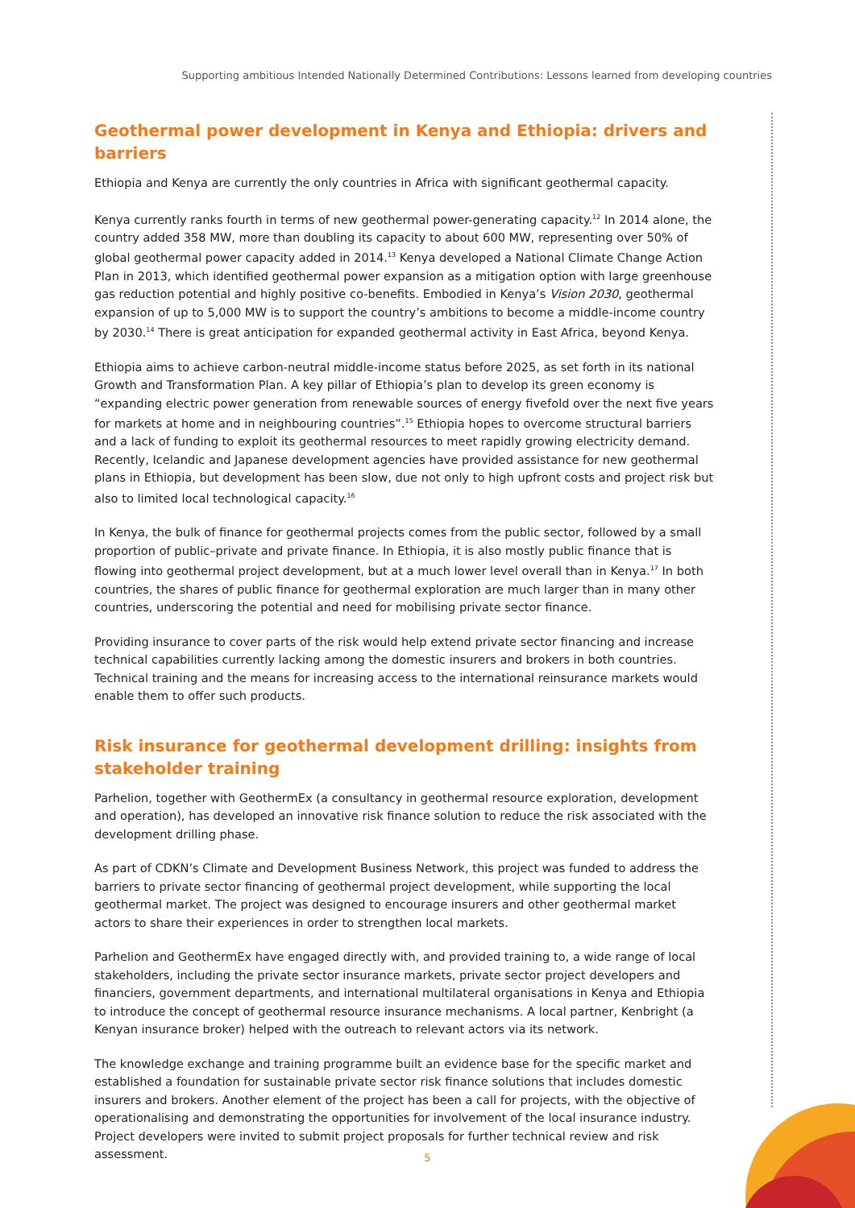Supporting ambitious Intended Nationally Determined Contributions: Lessons learned from developing countries
Geothermal power development in Kenya and Ethiopia: drivers and barriers
Ethiopia and Kenya are currently the only countries in Africa with significant geothermal capacity.
Kenya currently ranks fourth in terms of new geothermal power-generating capacity.<sup>12</sup> In 2014 alone, the country added 358 MW, more than doubling its capacity to about 600 MW, representing over 50% of global geothermal power capacity added in 2014.<sup>13</sup> Kenya developed a National Climate Change Action Plan in 2013, which identified geothermal power expansion as a mitigation option with large greenhouse gas reduction potential and highly positive co-benefits. Embodied in Kenya’s Vision 2030, geothermal expansion of up to 5,000 MW is to support the country’s ambitions to become a middle-income country by 2030.<sup>14</sup> There is great anticipation for expanded geothermal activity in East Africa, beyond Kenya.
Ethiopia aims to achieve carbon-neutral middle-income status before 2025, as set forth in its national Growth and Transformation Plan. A key pillar of Ethiopia’s plan to develop its green economy is “expanding electric power generation from renewable sources of energy fivefold over the next five years for markets at home and in neighbouring countries”.<sup>15</sup> Ethiopia hopes to overcome structural barriers and a lack of funding to exploit its geothermal resources to meet rapidly growing electricity demand. Recently, Icelandic and Japanese development agencies have provided assistance for new geothermal plans in Ethiopia, but development has been slow, due not only to high upfront costs and project risk but also to limited local technological capacity.<sup>16</sup>
In Kenya, the bulk of finance for geothermal projects comes from the public sector, followed by a small proportion of public–private and private finance. In Ethiopia, it is also mostly public finance that is flowing into geothermal project development, but at a much lower level overall than in Kenya.<sup>17</sup> In both countries, the shares of public finance for geothermal exploration are much larger than in many other countries, underscoring the potential and need for mobilising private sector finance.
Providing insurance to cover parts of the risk would help extend private sector financing and increase technical capabilities currently lacking among the domestic insurers and brokers in both countries. Technical training and the means for increasing access to the international reinsurance markets would enable them to offer such products.
Risk insurance for geothermal development drilling: insights from stakeholder training
Parhelion, together with GeothermEx (a consultancy in geothermal resource exploration, development and operation), has developed an innovative risk finance solution to reduce the risk associated with the development drilling phase.
As part of CDKN’s Climate and Development Business Network, this project was funded to address the barriers to private sector financing of geothermal project development, while supporting the local geothermal market. The project was designed to encourage insurers and other geothermal market actors to share their experiences in order to strengthen local markets.
Parhelion and GeothermEx have engaged directly with, and provided training to, a wide range of local stakeholders, including the private sector insurance markets, private sector project developers and financiers, government departments, and international multilateral organisations in Kenya and Ethiopia to introduce the concept of geothermal resource insurance mechanisms. A local partner, Kenbright (a Kenyan insurance broker) helped with the outreach to relevant actors via its network.
The knowledge exchange and training programme built an evidence base for the specific market and established a foundation for sustainable private sector risk finance solutions that includes domestic insurers and brokers. Another element of the project has been a call for projects, with the objective of operationalising and demonstrating the opportunities for involvement of the local insurance industry. Project developers were invited to submit project proposals for further technical review and risk assessment.
5